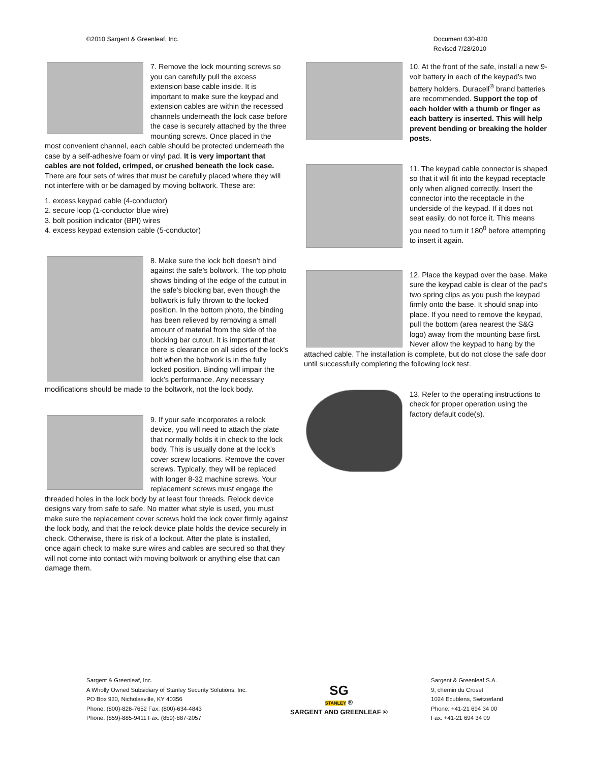©2010 Sargent & Greenleaf, Inc.
Document 630-820
Revised 7/28/2010
7. Remove the lock mounting screws so you can carefully pull the excess extension base cable inside. It is important to make sure the keypad and extension cables are within the recessed channels underneath the lock case before the case is securely attached by the three mounting screws. Once placed in the most convenient channel, each cable should be protected underneath the case by a self-adhesive foam or vinyl pad. It is very important that cables are not folded, crimped, or crushed beneath the lock case. There are four sets of wires that must be carefully placed where they will not interfere with or be damaged by moving boltwork. These are:
1. excess keypad cable (4-conductor)
2. secure loop (1-conductor blue wire)
3. bolt position indicator (BPI) wires
4. excess keypad extension cable (5-conductor)
8. Make sure the lock bolt doesn’t bind against the safe’s boltwork. The top photo shows binding of the edge of the cutout in the safe’s blocking bar, even though the boltwork is fully thrown to the locked position. In the bottom photo, the binding has been relieved by removing a small amount of material from the side of the blocking bar cutout. It is important that there is clearance on all sides of the lock’s bolt when the boltwork is in the fully locked position. Binding will impair the lock’s performance. Any necessary modifications should be made to the boltwork, not the lock body.
9. If your safe incorporates a relock device, you will need to attach the plate that normally holds it in check to the lock body. This is usually done at the lock’s cover screw locations. Remove the cover screws. Typically, they will be replaced with longer 8-32 machine screws. Your replacement screws must engage the threaded holes in the lock body by at least four threads. Relock device designs vary from safe to safe. No matter what style is used, you must make sure the replacement cover screws hold the lock cover firmly against the lock body, and that the relock device plate holds the device securely in check. Otherwise, there is risk of a lockout. After the plate is installed, once again check to make sure wires and cables are secured so that they will not come into contact with moving boltwork or anything else that can damage them.
10. At the front of the safe, install a new 9-volt battery in each of the keypad’s two battery holders. Duracell<sup>®</sup> brand batteries are recommended. Support the top of each holder with a thumb or finger as each battery is inserted. This will help prevent bending or breaking the holder posts.
11. The keypad cable connector is shaped so that it will fit into the keypad receptacle only when aligned correctly. Insert the connector into the receptacle in the underside of the keypad. If it does not seat easily, do not force it. This means you need to turn it 180<sup>0</sup> before attempting to insert it again.
12. Place the keypad over the base. Make sure the keypad cable is clear of the pad’s two spring clips as you push the keypad firmly onto the base. It should snap into place. If you need to remove the keypad, pull the bottom (area nearest the S&G logo) away from the mounting base first. Never allow the keypad to hang by the attached cable. The installation is complete, but do not close the safe door until successfully completing the following lock test.
13. Refer to the operating instructions to check for proper operation using the factory default code(s).
Sargent & Greenleaf, Inc.
A Wholly Owned Subsidiary of Stanley Security Solutions, Inc.
PO Box 930, Nicholasville, KY 40356
Phone: (800)-826-7652 Fax: (800)-634-4843
Phone: (859)-885-9411 Fax: (859)-887-2057
SG
STANLEY ®
SARGENT AND GREENLEAF ®
Sargent & Greenleaf S.A.
9, chemin du Croset
1024 Ecublens, Switzerland
Phone: +41-21 694 34 00
Fax: +41-21 694 34 09